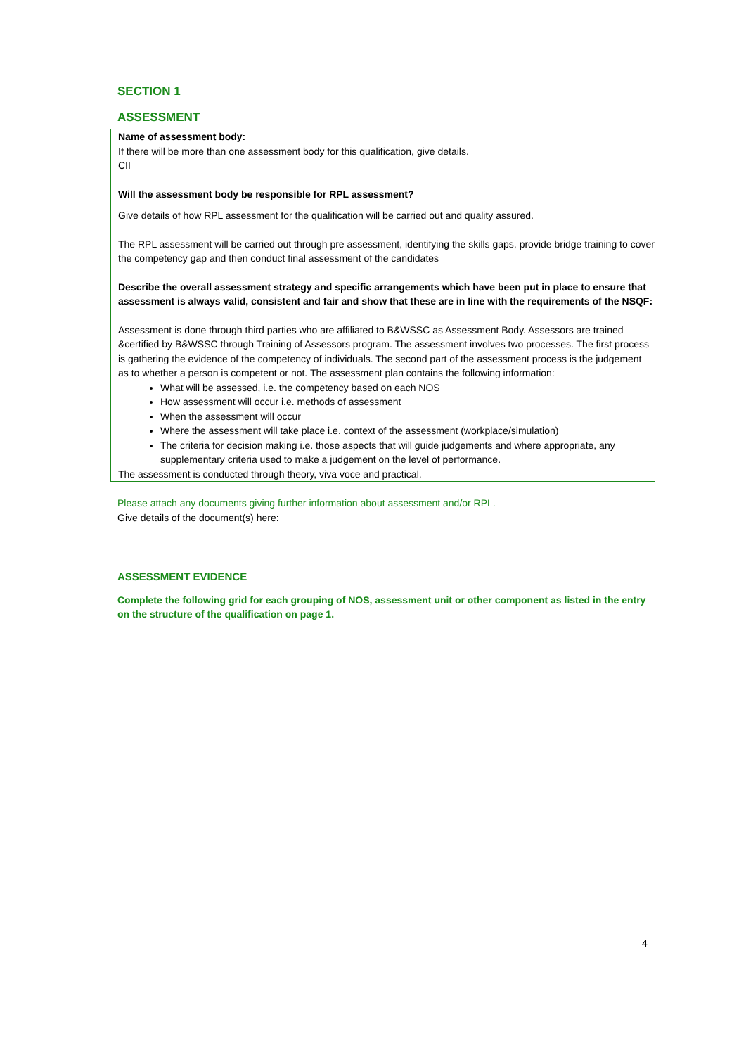SECTION 1
ASSESSMENT
Name of assessment body:
If there will be more than one assessment body for this qualification, give details.
CII
Will the assessment body be responsible for RPL assessment?
Give details of how RPL assessment for the qualification will be carried out and quality assured.
The RPL assessment will be carried out through pre assessment, identifying the skills gaps, provide bridge training to cover the competency gap and then conduct final assessment of the candidates
Describe the overall assessment strategy and specific arrangements which have been put in place to ensure that assessment is always valid, consistent and fair and show that these are in line with the requirements of the NSQF:
Assessment is done through third parties who are affiliated to B&WSSC as Assessment Body. Assessors are trained &certified by B&WSSC through Training of Assessors program. The assessment involves two processes. The first process is gathering the evidence of the competency of individuals. The second part of the assessment process is the judgement as to whether a person is competent or not. The assessment plan contains the following information:
What will be assessed, i.e. the competency based on each NOS
How assessment will occur i.e. methods of assessment
When the assessment will occur
Where the assessment will take place i.e. context of the assessment (workplace/simulation)
The criteria for decision making i.e. those aspects that will guide judgements and where appropriate, any supplementary criteria used to make a judgement on the level of performance.
The assessment is conducted through theory, viva voce and practical.
Please attach any documents giving further information about assessment and/or RPL.
Give details of the document(s) here:
ASSESSMENT EVIDENCE
Complete the following grid for each grouping of NOS, assessment unit or other component as listed in the entry on the structure of the qualification on page 1.
4